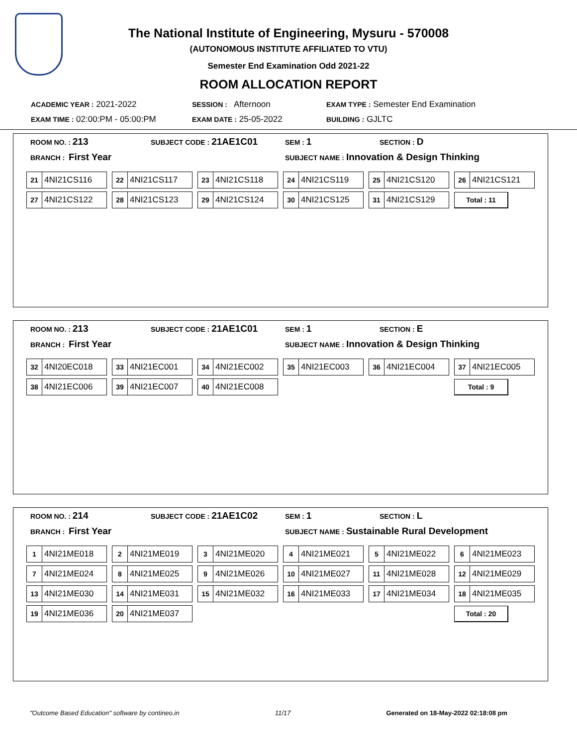The National Institute of Engineering, Mysuru - 570008
(AUTONOMOUS INSTITUTE AFFILIATED TO VTU)
Semester End Examination Odd 2021-22
ROOM ALLOCATION REPORT
| ACADEMIC YEAR : 2021-2022 | SESSION : Afternoon | EXAM TYPE : Semester End Examination |
| EXAM TIME : 02:00:PM - 05:00:PM | EXAM DATE : 25-05-2022 | BUILDING : GJLTC |
| ROOM NO. : 213 | SUBJECT CODE : 21AE1C01 | SEM : 1 | SECTION : D |
| BRANCH : First Year | | SUBJECT NAME : Innovation & Design Thinking | |
| 21 4NI21CS116 | 22 4NI21CS117 | 23 4NI21CS118 | 24 4NI21CS119 | 25 4NI21CS120 | 26 4NI21CS121 |
| 27 4NI21CS122 | 28 4NI21CS123 | 29 4NI21CS124 | 30 4NI21CS125 | 31 4NI21CS129 | Total : 11 |
| ROOM NO. : 213 | SUBJECT CODE : 21AE1C01 | SEM : 1 | SECTION : E |
| BRANCH : First Year | | SUBJECT NAME : Innovation & Design Thinking | |
| 32 4NI20EC018 | 33 4NI21EC001 | 34 4NI21EC002 | 35 4NI21EC003 | 36 4NI21EC004 | 37 4NI21EC005 |
| 38 4NI21EC006 | 39 4NI21EC007 | 40 4NI21EC008 | | | Total : 9 |
| ROOM NO. : 214 | SUBJECT CODE : 21AE1C02 | SEM : 1 | SECTION : L |
| BRANCH : First Year | | SUBJECT NAME : Sustainable Rural Development | |
| 1 4NI21ME018 | 2 4NI21ME019 | 3 4NI21ME020 | 4 4NI21ME021 | 5 4NI21ME022 | 6 4NI21ME023 |
| 7 4NI21ME024 | 8 4NI21ME025 | 9 4NI21ME026 | 10 4NI21ME027 | 11 4NI21ME028 | 12 4NI21ME029 |
| 13 4NI21ME030 | 14 4NI21ME031 | 15 4NI21ME032 | 16 4NI21ME033 | 17 4NI21ME034 | 18 4NI21ME035 |
| 19 4NI21ME036 | 20 4NI21ME037 | | | | Total : 20 |
"Outcome Based Education" software by contineo.in 11/17 Generated on 18-May-2022 02:18:08 pm